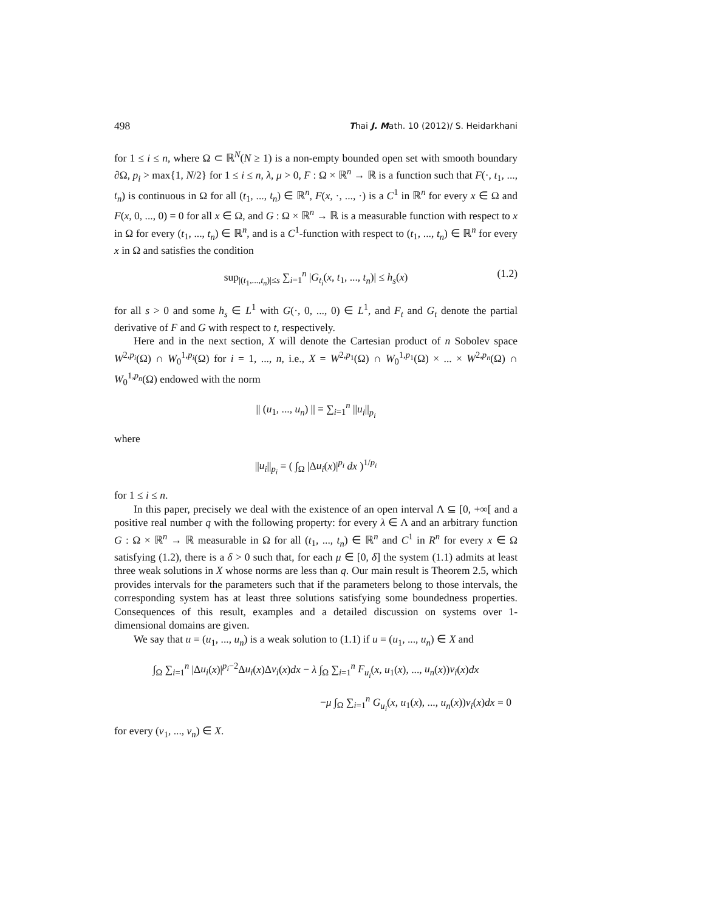498 Thai J. Math. 10 (2012)/ S. Heidarkhani
for 1 ≤ i ≤ n, where Ω ⊂ ℝ<sup>N</sup>(N ≥ 1) is a non-empty bounded open set with smooth boundary ∂Ω, p<sub>i</sub> > max{1, N/2} for 1 ≤ i ≤ n, λ, μ > 0, F : Ω × ℝ<sup>n</sup> → ℝ is a function such that F(·, t<sub>1</sub>, ..., t<sub>n</sub>) is continuous in Ω for all (t<sub>1</sub>, ..., t<sub>n</sub>) ∈ ℝ<sup>n</sup>, F(x, ·, ..., ·) is a C<sup>1</sup> in ℝ<sup>n</sup> for every x ∈ Ω and F(x, 0, ..., 0) = 0 for all x ∈ Ω, and G : Ω × ℝ<sup>n</sup> → ℝ is a measurable function with respect to x in Ω for every (t<sub>1</sub>, ..., t<sub>n</sub>) ∈ ℝ<sup>n</sup>, and is a C<sup>1</sup>-function with respect to (t<sub>1</sub>, ..., t<sub>n</sub>) ∈ ℝ<sup>n</sup> for every x in Ω and satisfies the condition
sup<sub>|(t<sub>1</sub>,...,t<sub>n</sub>)|≤s</sub> ∑<sub>i=1</sub><sup>n</sup> |G<sub>t<sub>i</sub></sub>(x, t<sub>1</sub>, ..., t<sub>n</sub>)| ≤ h<sub>s</sub>(x) (1.2)
for all s > 0 and some h<sub>s</sub> ∈ L<sup>1</sup> with G(·, 0, ..., 0) ∈ L<sup>1</sup>, and F<sub>t</sub> and G<sub>t</sub> denote the partial derivative of F and G with respect to t, respectively.
Here and in the next section, X will denote the Cartesian product of n Sobolev space W<sup>2,p<sub>i</sub></sup>(Ω) ∩ W<sub>0</sub><sup>1,p<sub>i</sub></sup>(Ω) for i = 1, ..., n, i.e., X = W<sup>2,p<sub>1</sub></sup>(Ω) ∩ W<sub>0</sub><sup>1,p<sub>1</sub></sup>(Ω) × ... × W<sup>2,p<sub>n</sub></sup>(Ω) ∩ W<sub>0</sub><sup>1,p<sub>n</sub></sup>(Ω) endowed with the norm
|| (u<sub>1</sub>, ..., u<sub>n</sub>) || = ∑<sub>i=1</sub><sup>n</sup> ||u<sub>i</sub>||<sub>p<sub>i</sub></sub>
where
||u<sub>i</sub>||<sub>p<sub>i</sub></sub> = ( ∫<sub>Ω</sub> |Δu<sub>i</sub>(x)|<sup>p<sub>i</sub></sup> dx )<sup>1/p<sub>i</sub></sup>
for 1 ≤ i ≤ n.
In this paper, precisely we deal with the existence of an open interval Λ ⊆ [0, +∞[ and a positive real number q with the following property: for every λ ∈ Λ and an arbitrary function G : Ω × ℝ<sup>n</sup> → ℝ measurable in Ω for all (t<sub>1</sub>, ..., t<sub>n</sub>) ∈ ℝ<sup>n</sup> and C<sup>1</sup> in R<sup>n</sup> for every x ∈ Ω satisfying (1.2), there is a δ > 0 such that, for each μ ∈ [0, δ] the system (1.1) admits at least three weak solutions in X whose norms are less than q. Our main result is Theorem 2.5, which provides intervals for the parameters such that if the parameters belong to those intervals, the corresponding system has at least three solutions satisfying some boundedness properties. Consequences of this result, examples and a detailed discussion on systems over 1-dimensional domains are given.
We say that u = (u<sub>1</sub>, ..., u<sub>n</sub>) is a weak solution to (1.1) if u = (u<sub>1</sub>, ..., u<sub>n</sub>) ∈ X and
∫<sub>Ω</sub> ∑<sub>i=1</sub><sup>n</sup> |Δu<sub>i</sub>(x)|<sup>p<sub>i</sub>−2</sup>Δu<sub>i</sub>(x)Δv<sub>i</sub>(x)dx − λ ∫<sub>Ω</sub> ∑<sub>i=1</sub><sup>n</sup> F<sub>u<sub>i</sub></sub>(x, u<sub>1</sub>(x), ..., u<sub>n</sub>(x))v<sub>i</sub>(x)dx
−μ ∫<sub>Ω</sub> ∑<sub>i=1</sub><sup>n</sup> G<sub>u<sub>i</sub></sub>(x, u<sub>1</sub>(x), ..., u<sub>n</sub>(x))v<sub>i</sub>(x)dx = 0
for every (v<sub>1</sub>, ..., v<sub>n</sub>) ∈ X.